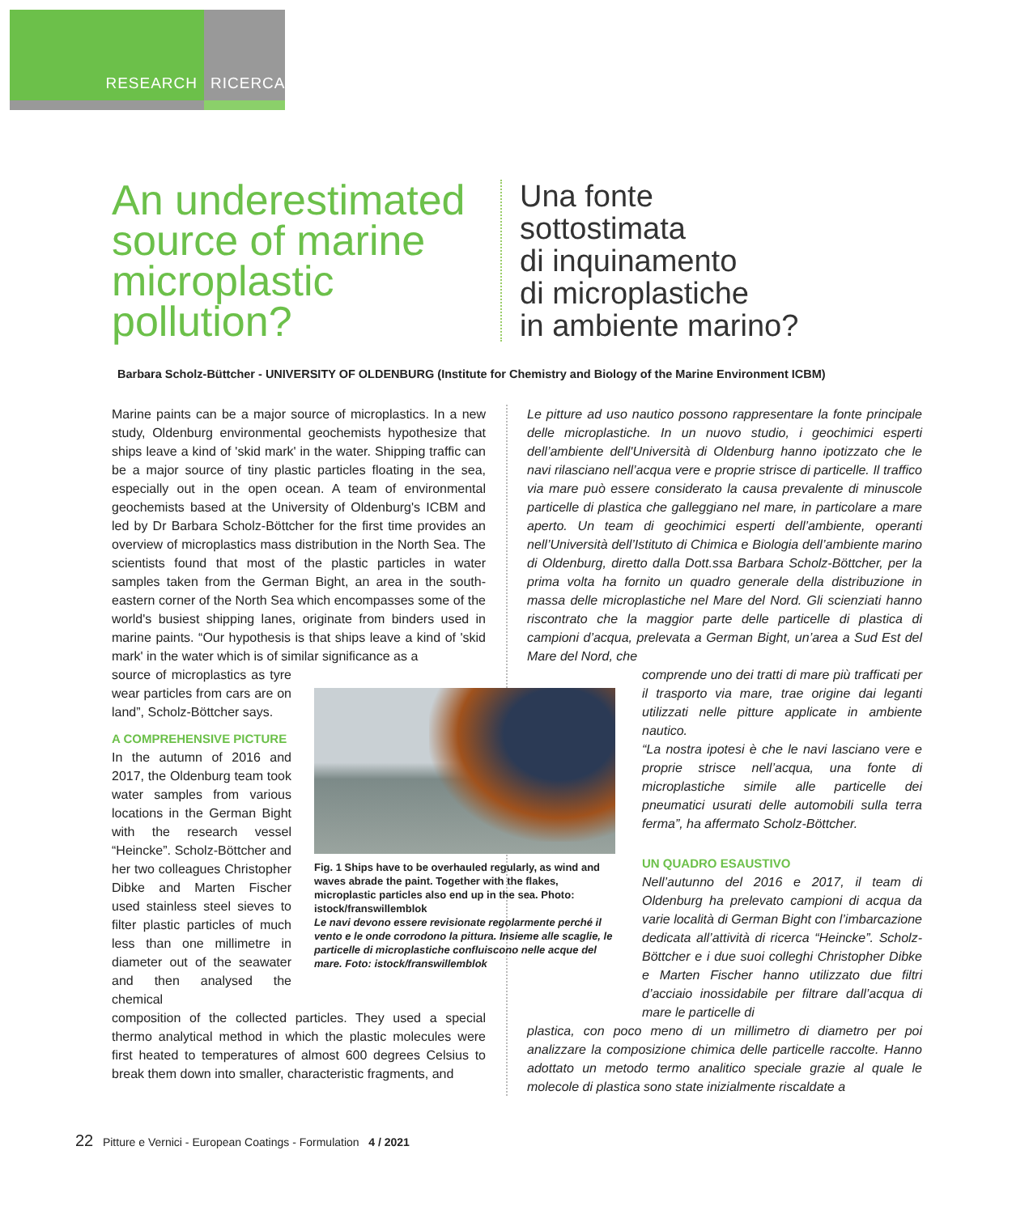RESEARCH RICERCA
An underestimated source of marine microplastic pollution?
Una fonte
sottostimata
di inquinamento
di microplastiche
in ambiente marino?
Barbara Scholz-Büttcher - UNIVERSITY OF OLDENBURG (Institute for Chemistry and Biology of the Marine Environment ICBM)
Marine paints can be a major source of microplastics. In a new study, Oldenburg environmental geochemists hypothesize that ships leave a kind of 'skid mark' in the water. Shipping traffic can be a major source of tiny plastic particles floating in the sea, especially out in the open ocean. A team of environmental geochemists based at the University of Oldenburg's ICBM and led by Dr Barbara Scholz-Böttcher for the first time provides an overview of microplastics mass distribution in the North Sea. The scientists found that most of the plastic particles in water samples taken from the German Bight, an area in the south-eastern corner of the North Sea which encompasses some of the world's busiest shipping lanes, originate from binders used in marine paints. “Our hypothesis is that ships leave a kind of 'skid mark' in the water which is of similar significance as a
source of microplastics as tyre wear particles from cars are on land”, Scholz-Böttcher says.
A COMPREHENSIVE PICTURE
In the autumn of 2016 and 2017, the Oldenburg team took water samples from various locations in the German Bight with the research vessel “Heincke”. Scholz-Böttcher and her two colleagues Christopher Dibke and Marten Fischer used stainless steel sieves to filter plastic particles of much less than one millimetre in diameter out of the seawater and then analysed the chemical
composition of the collected particles. They used a special thermo analytical method in which the plastic molecules were first heated to temperatures of almost 600 degrees Celsius to break them down into smaller, characteristic fragments, and
Le pitture ad uso nautico possono rappresentare la fonte principale delle microplastiche. In un nuovo studio, i geochimici esperti dell’ambiente dell'Università di Oldenburg hanno ipotizzato che le navi rilasciano nell’acqua vere e proprie strisce di particelle. Il traffico via mare può essere considerato la causa prevalente di minuscole particelle di plastica che galleggiano nel mare, in particolare a mare aperto. Un team di geochimici esperti dell’ambiente, operanti nell’Università dell’Istituto di Chimica e Biologia dell’ambiente marino di Oldenburg, diretto dalla Dott.ssa Barbara Scholz-Böttcher, per la prima volta ha fornito un quadro generale della distribuzione in massa delle microplastiche nel Mare del Nord. Gli scienziati hanno riscontrato che la maggior parte delle particelle di plastica di campioni d’acqua, prelevata a German Bight, un’area a Sud Est del Mare del Nord, che
comprende uno dei tratti di mare più trafficati per il trasporto via mare, trae origine dai leganti utilizzati nelle pitture applicate in ambiente nautico.
“La nostra ipotesi è che le navi lasciano vere e proprie strisce nell’acqua, una fonte di microplastiche simile alle particelle dei pneumatici usurati delle automobili sulla terra ferma”, ha affermato Scholz-Böttcher.
UN QUADRO ESAUSTIVO
Nell’autunno del 2016 e 2017, il team di Oldenburg ha prelevato campioni di acqua da varie località di German Bight con l’imbarcazione dedicata all’attività di ricerca “Heincke”. Scholz-Böttcher e i due suoi colleghi Christopher Dibke e Marten Fischer hanno utilizzato due filtri d’acciaio inossidabile per filtrare dall’acqua di mare le particelle di
plastica, con poco meno di un millimetro di diametro per poi analizzare la composizione chimica delle particelle raccolte. Hanno adottato un metodo termo analitico speciale grazie al quale le molecole di plastica sono state inizialmente riscaldate a
Fig. 1 Ships have to be overhauled regularly, as wind and waves abrade the paint. Together with the flakes, microplastic particles also end up in the sea. Photo: istock/franswillemblok
Le navi devono essere revisionate regolarmente perché il vento e le onde corrodono la pittura. Insieme alle scaglie, le particelle di microplastiche confluiscono nelle acque del mare. Foto: istock/franswillemblok
22 Pitture e Vernici - European Coatings - Formulation 4 / 2021